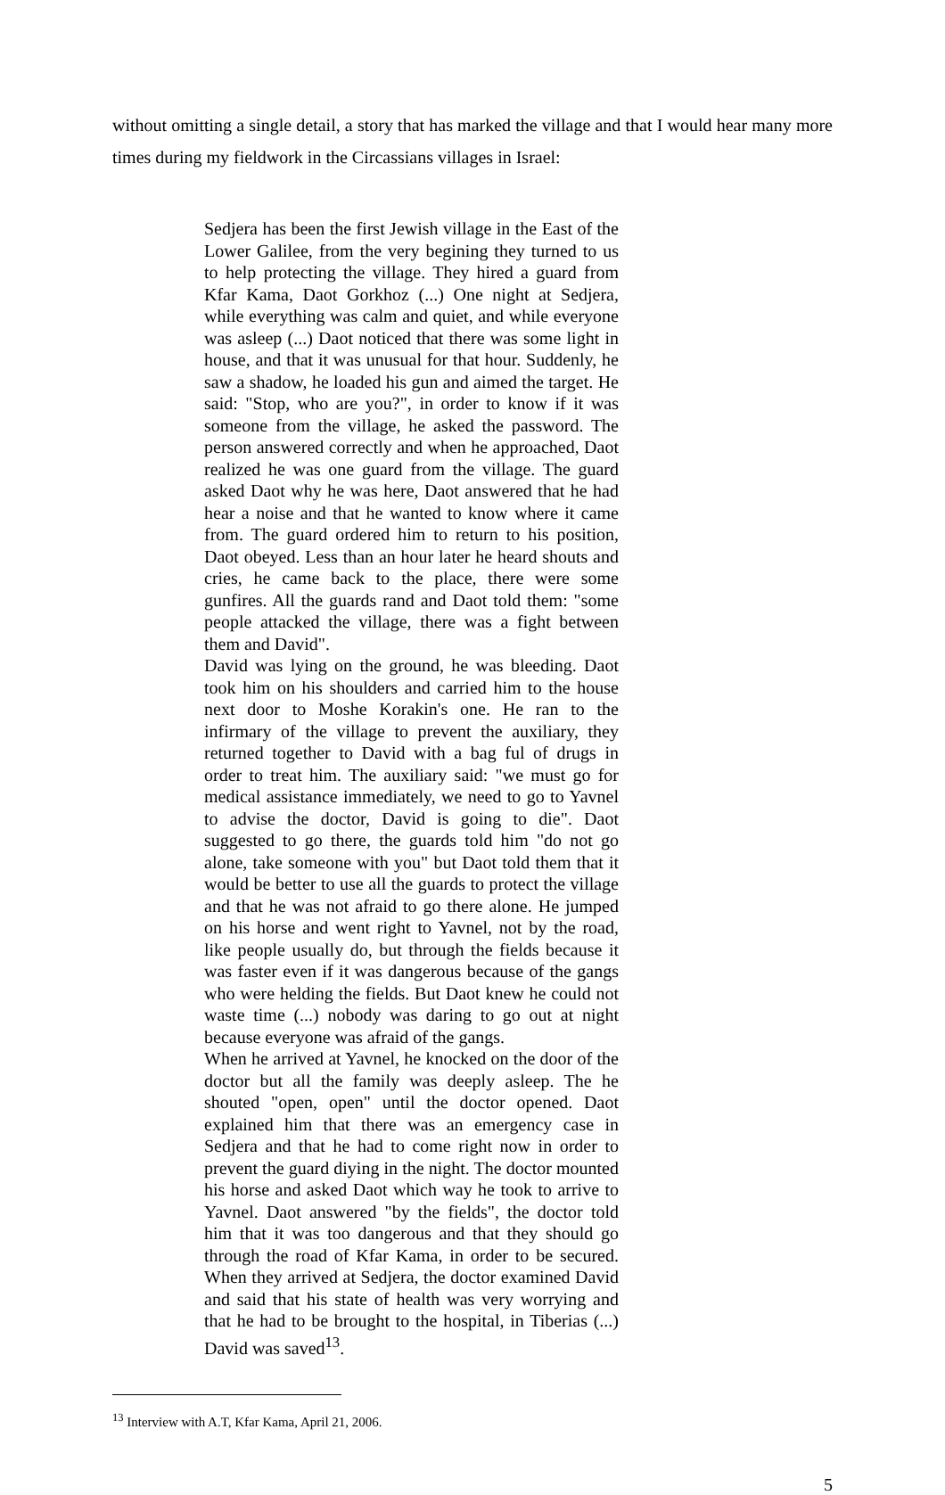without omitting a single detail, a story that has marked the village and that I would hear many more times during my fieldwork in the Circassians villages in Israel:
Sedjera has been the first Jewish village in the East of the Lower Galilee, from the very begining they turned to us to help protecting the village. They hired a guard from Kfar Kama, Daot Gorkhoz (...) One night at Sedjera, while everything was calm and quiet, and while everyone was asleep (...) Daot noticed that there was some light in house, and that it was unusual for that hour. Suddenly, he saw a shadow, he loaded his gun and aimed the target. He said: "Stop, who are you?", in order to know if it was someone from the village, he asked the password. The person answered correctly and when he approached, Daot realized he was one guard from the village. The guard asked Daot why he was here, Daot answered that he had hear a noise and that he wanted to know where it came from. The guard ordered him to return to his position, Daot obeyed. Less than an hour later he heard shouts and cries, he came back to the place, there were some gunfires. All the guards rand and Daot told them: "some people attacked the village, there was a fight between them and David".
David was lying on the ground, he was bleeding. Daot took him on his shoulders and carried him to the house next door to Moshe Korakin's one. He ran to the infirmary of the village to prevent the auxiliary, they returned together to David with a bag ful of drugs in order to treat him. The auxiliary said: "we must go for medical assistance immediately, we need to go to Yavnel to advise the doctor, David is going to die". Daot suggested to go there, the guards told him "do not go alone, take someone with you" but Daot told them that it would be better to use all the guards to protect the village and that he was not afraid to go there alone. He jumped on his horse and went right to Yavnel, not by the road, like people usually do, but through the fields because it was faster even if it was dangerous because of the gangs who were helding the fields. But Daot knew he could not waste time (...) nobody was daring to go out at night because everyone was afraid of the gangs.
When he arrived at Yavnel, he knocked on the door of the doctor but all the family was deeply asleep. The he shouted "open, open" until the doctor opened. Daot explained him that there was an emergency case in Sedjera and that he had to come right now in order to prevent the guard diying in the night. The doctor mounted his horse and asked Daot which way he took to arrive to Yavnel. Daot answered "by the fields", the doctor told him that it was too dangerous and that they should go through the road of Kfar Kama, in order to be secured. When they arrived at Sedjera, the doctor examined David and said that his state of health was very worrying and that he had to be brought to the hospital, in Tiberias (...) David was saved<sup>13</sup>.
<sup>13</sup> Interview with A.T, Kfar Kama, April 21, 2006.
5